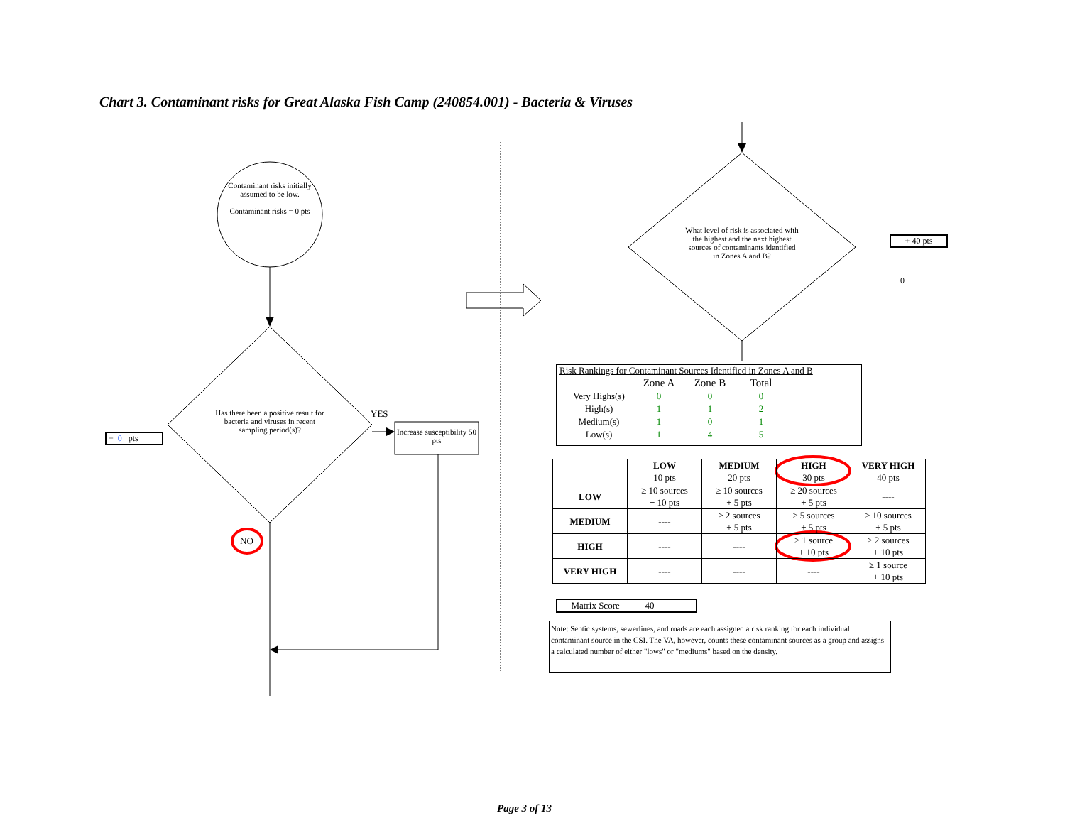Chart 3. Contaminant risks for Great Alaska Fish Camp (240854.001) - Bacteria & Viruses
Contaminant risks initially assumed to be low.
Contaminant risks = 0 pts
Has there been a positive result for bacteria and viruses in recent sampling period(s)?
YES
Increase susceptibility 50 pts
+ 0 pts
NO
What level of risk is associated with the highest and the next highest sources of contaminants identified in Zones A and B?
+ 40 pts
0
Risk Rankings for Contaminant Sources Identified in Zones A and B
| | Zone A | Zone B | Total |
| Very Highs(s) | 0 | 0 | 0 |
| High(s) | 1 | 1 | 2 |
| Medium(s) | 1 | 0 | 1 |
| Low(s) | 1 | 4 | 5 |
| | LOW 10 pts | MEDIUM 20 pts | HIGH 30 pts | VERY HIGH 40 pts |
| LOW | ≥ 10 sources + 10 pts | ≥ 10 sources + 5 pts | ≥ 20 sources + 5 pts | ---- |
| MEDIUM | ---- | ≥ 2 sources + 5 pts | ≥ 5 sources + 5 pts | ≥ 10 sources + 5 pts |
| HIGH | ---- | ---- | ≥ 1 source + 10 pts | ≥ 2 sources + 10 pts |
| VERY HIGH | ---- | ---- | ---- | ≥ 1 source + 10 pts |
Matrix Score 40
Note: Septic systems, sewerlines, and roads are each assigned a risk ranking for each individual contaminant source in the CSI. The VA, however, counts these contaminant sources as a group and assigns a calculated number of either "lows" or "mediums" based on the density.
Page 3 of 13